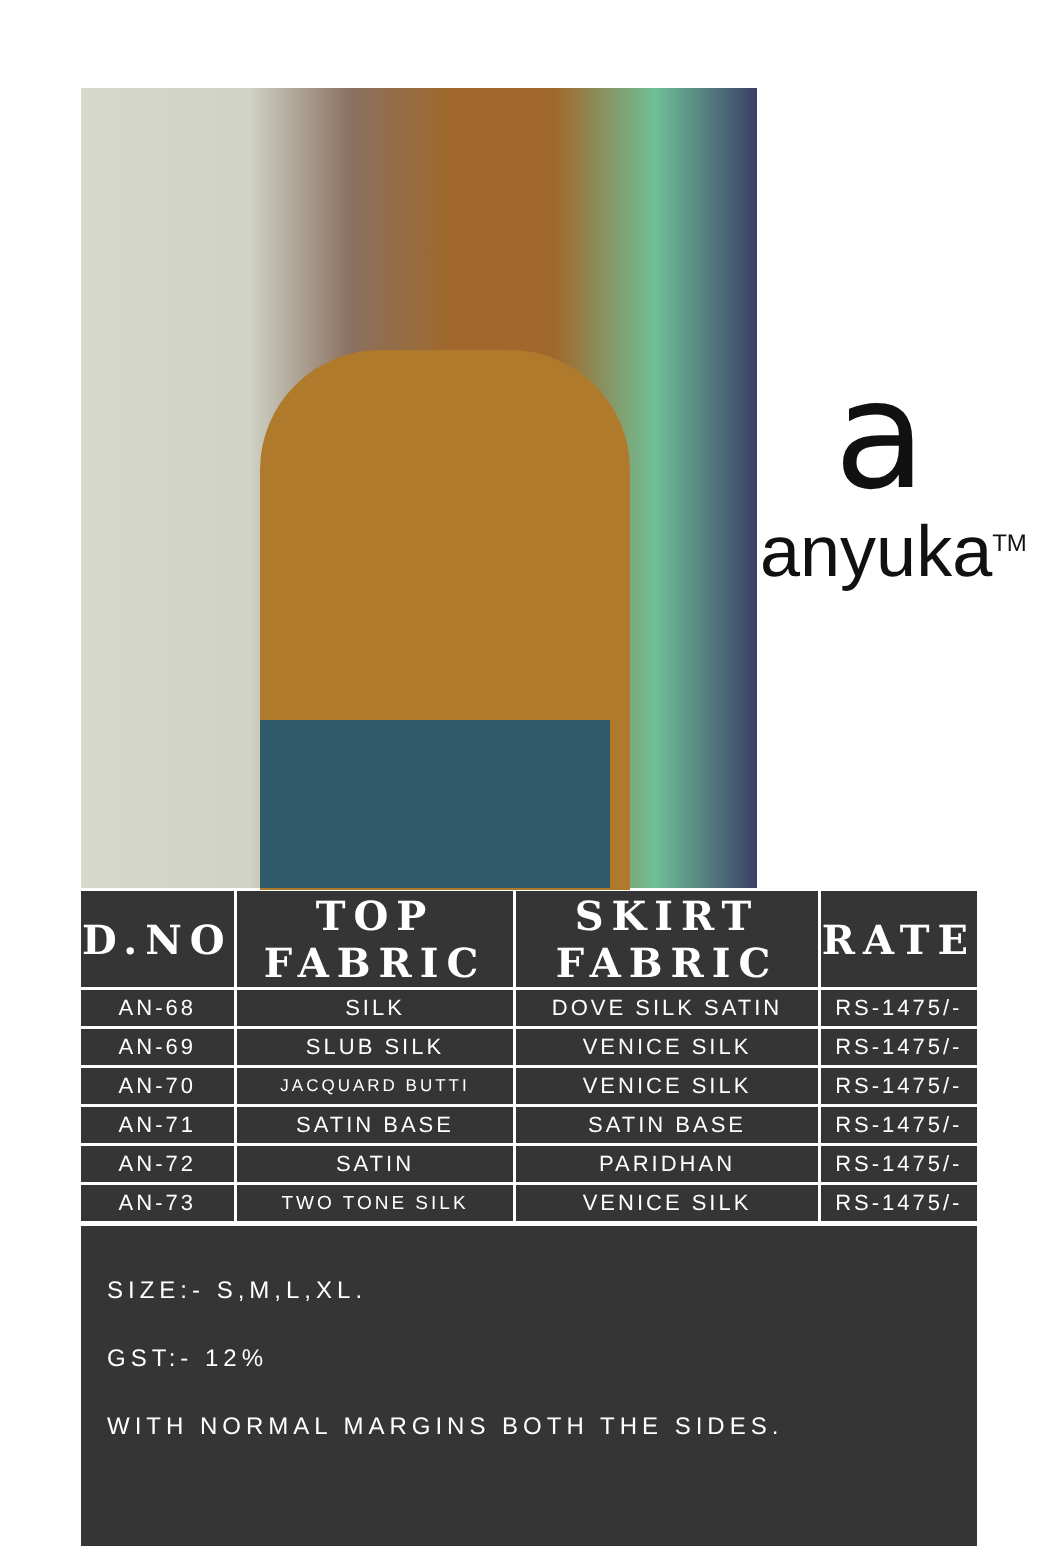a
anyuka<sup>TM</sup>
| D.NO | TOP FABRIC | SKIRT FABRIC | RATE |
| --- | --- | --- | --- |
| AN-68 | SILK | DOVE SILK SATIN | RS-1475/- |
| AN-69 | SLUB SILK | VENICE SILK | RS-1475/- |
| AN-70 | JACQUARD BUTTI | VENICE SILK | RS-1475/- |
| AN-71 | SATIN BASE | SATIN BASE | RS-1475/- |
| AN-72 | SATIN | PARIDHAN | RS-1475/- |
| AN-73 | TWO TONE SILK | VENICE SILK | RS-1475/- |
SIZE:- S,M,L,XL.
GST:- 12%
WITH NORMAL MARGINS BOTH THE SIDES.